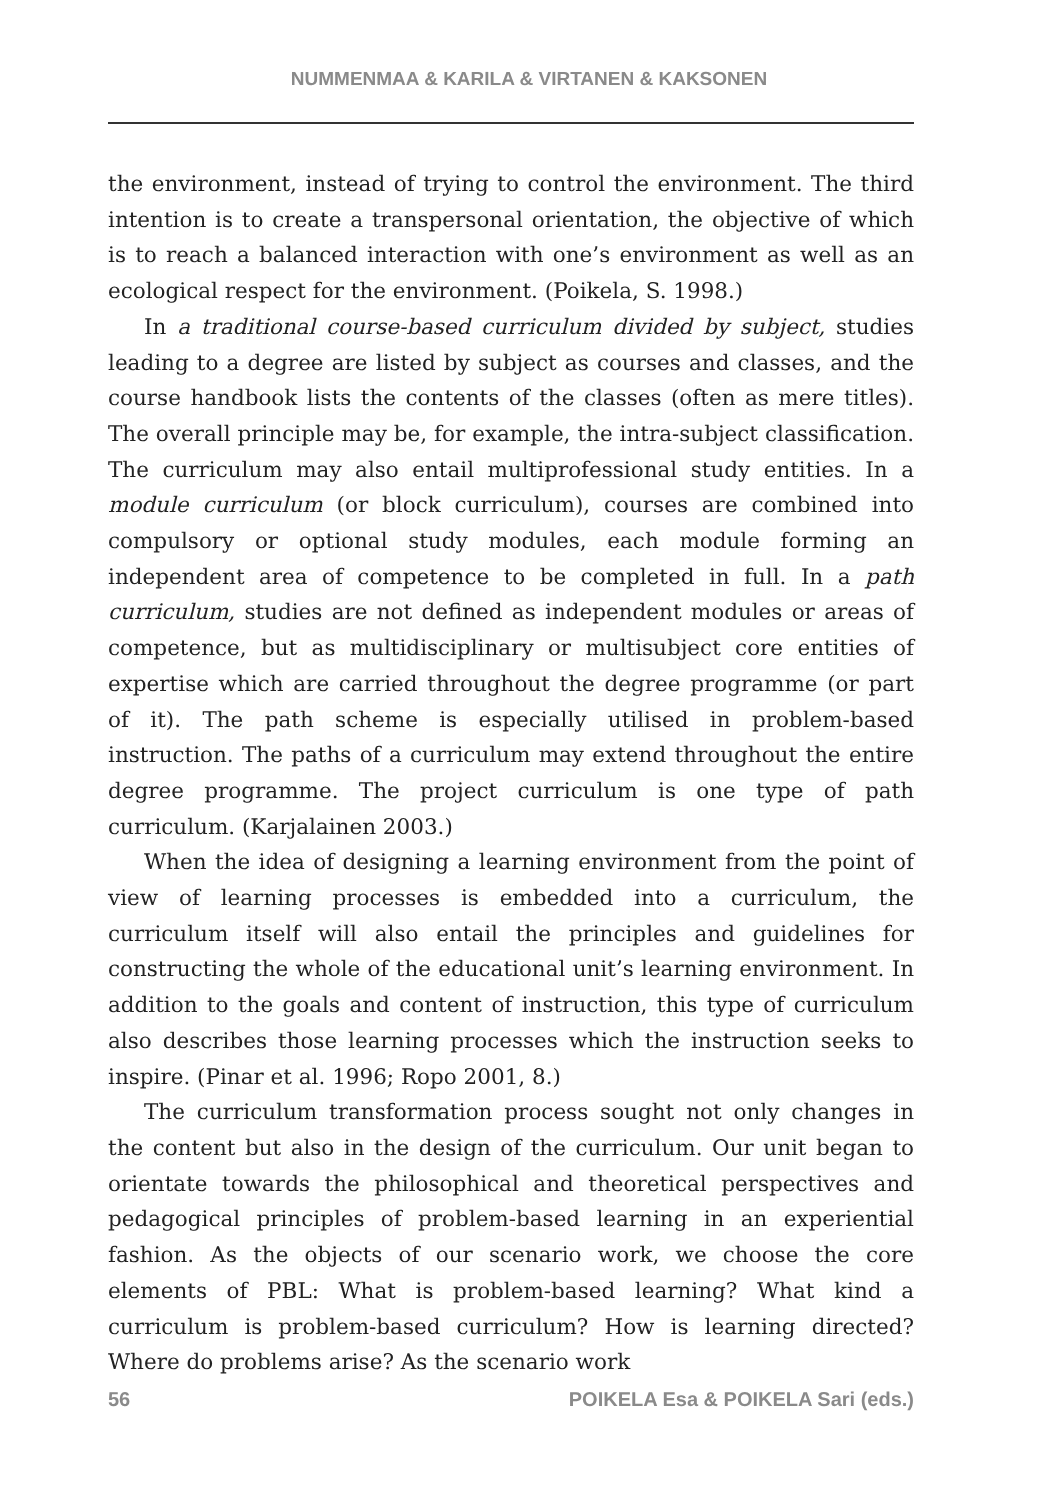NUMMENMAA & KARILA & VIRTANEN & KAKSONEN
the environment, instead of trying to control the environment. The third intention is to create a transpersonal orientation, the objective of which is to reach a balanced interaction with one’s environment as well as an ecological respect for the environment. (Poikela, S. 1998.)
In a traditional course-based curriculum divided by subject, studies leading to a degree are listed by subject as courses and classes, and the course handbook lists the contents of the classes (often as mere titles). The overall principle may be, for example, the intra-subject classification. The curriculum may also entail multiprofessional study entities. In a module curriculum (or block curriculum), courses are combined into compulsory or optional study modules, each module forming an independent area of competence to be completed in full. In a path curriculum, studies are not defined as independent modules or areas of competence, but as multidisciplinary or multisubject core entities of expertise which are carried throughout the degree programme (or part of it). The path scheme is especially utilised in problem-based instruction. The paths of a curriculum may extend throughout the entire degree programme. The project curriculum is one type of path curriculum. (Karjalainen 2003.)
When the idea of designing a learning environment from the point of view of learning processes is embedded into a curriculum, the curriculum itself will also entail the principles and guidelines for constructing the whole of the educational unit’s learning environment. In addition to the goals and content of instruction, this type of curriculum also describes those learning processes which the instruction seeks to inspire. (Pinar et al. 1996; Ropo 2001, 8.)
The curriculum transformation process sought not only changes in the content but also in the design of the curriculum. Our unit began to orientate towards the philosophical and theoretical perspectives and pedagogical principles of problem-based learning in an experiential fashion. As the objects of our scenario work, we choose the core elements of PBL: What is problem-based learning? What kind a curriculum is problem-based curriculum? How is learning directed? Where do problems arise? As the scenario work
56 POIKELA Esa & POIKELA Sari (eds.)